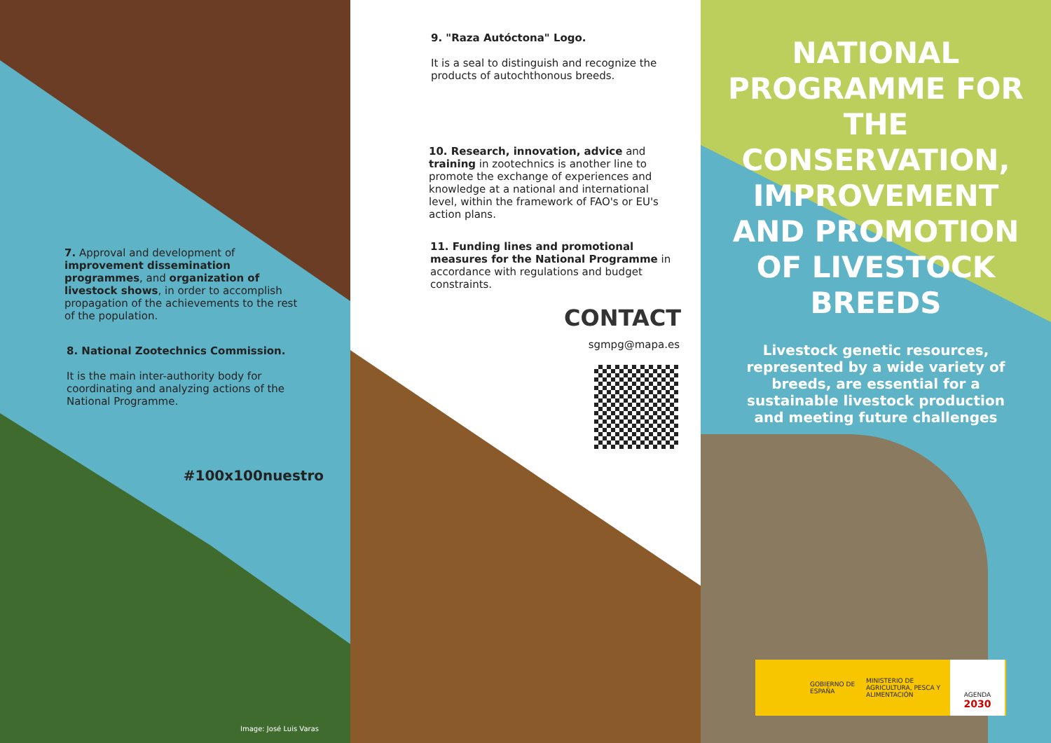7. Approval and development of improvement dissemination programmes, and organization of livestock shows, in order to accomplish propagation of the achievements to the rest of the population.
8. National Zootechnics Commission.
It is the main inter-authority body for coordinating and analyzing actions of the National Programme.
#100x100nuestro
Image: José Luis Varas
9. "Raza Autóctona" Logo.
It is a seal to distinguish and recognize the products of autochthonous breeds.
10. Research, innovation, advice and training in zootechnics is another line to promote the exchange of experiences and knowledge at a national and international level, within the framework of FAO's or EU's action plans.
11. Funding lines and promotional measures for the National Programme in accordance with regulations and budget constraints.
CONTACT
sgmpg@mapa.es
NATIONAL PROGRAMME FOR THE CONSERVATION, IMPROVEMENT AND PROMOTION OF LIVESTOCK BREEDS
Livestock genetic resources, represented by a wide variety of breeds, are essential for a sustainable livestock production and meeting future challenges
GOBIERNO DE ESPAÑA
MINISTERIO DE AGRICULTURA, PESCA Y ALIMENTACIÓN
AGENDA
2030